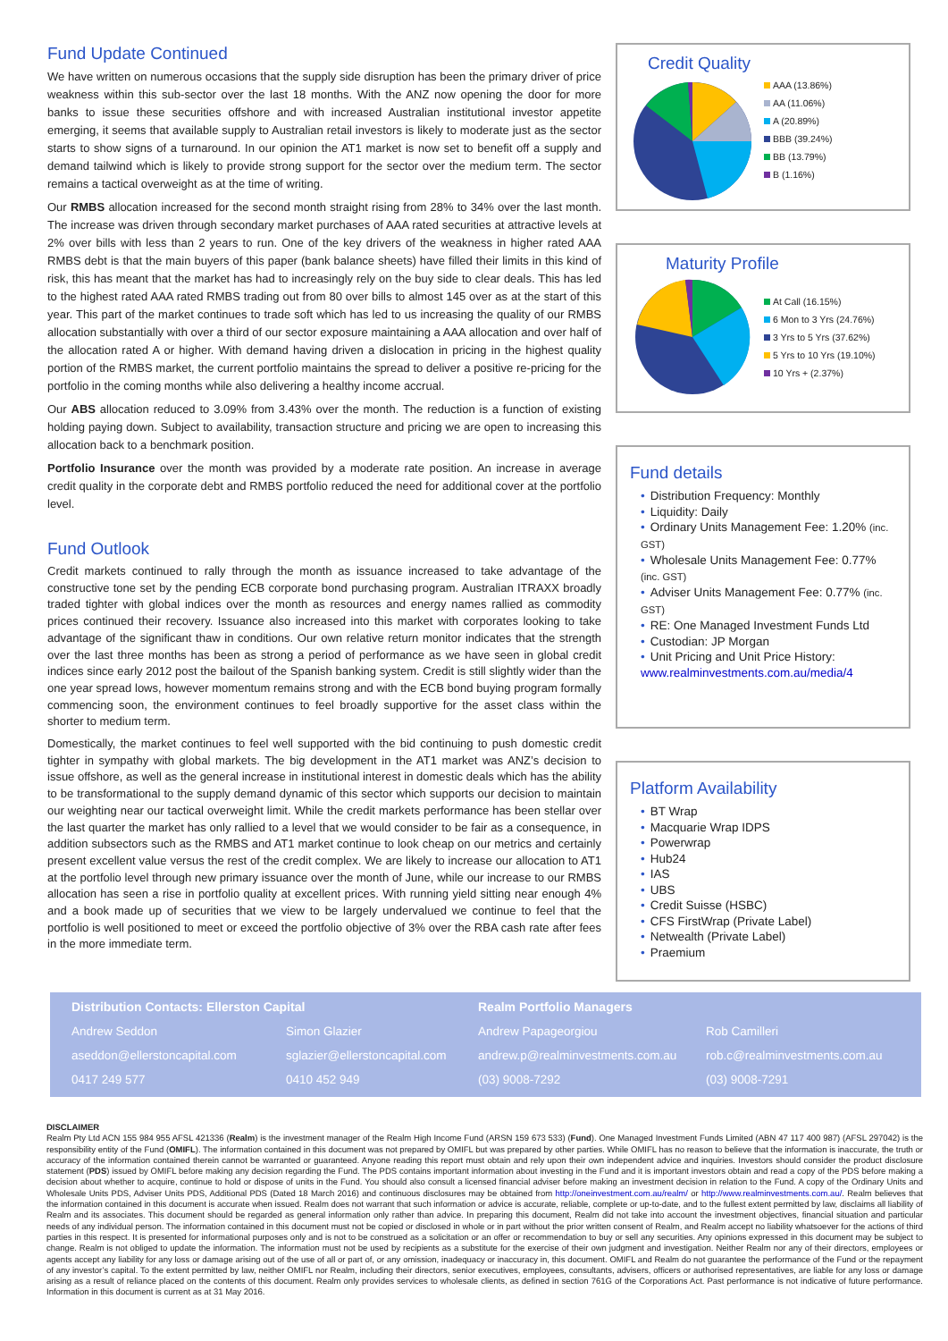Fund Update Continued
We have written on numerous occasions that the supply side disruption has been the primary driver of price weakness within this sub-sector over the last 18 months. With the ANZ now opening the door for more banks to issue these securities offshore and with increased Australian institutional investor appetite emerging, it seems that available supply to Australian retail investors is likely to moderate just as the sector starts to show signs of a turnaround. In our opinion the AT1 market is now set to benefit off a supply and demand tailwind which is likely to provide strong support for the sector over the medium term. The sector remains a tactical overweight as at the time of writing.
Our RMBS allocation increased for the second month straight rising from 28% to 34% over the last month. The increase was driven through secondary market purchases of AAA rated securities at attractive levels at 2% over bills with less than 2 years to run. One of the key drivers of the weakness in higher rated AAA RMBS debt is that the main buyers of this paper (bank balance sheets) have filled their limits in this kind of risk, this has meant that the market has had to increasingly rely on the buy side to clear deals. This has led to the highest rated AAA rated RMBS trading out from 80 over bills to almost 145 over as at the start of this year. This part of the market continues to trade soft which has led to us increasing the quality of our RMBS allocation substantially with over a third of our sector exposure maintaining a AAA allocation and over half of the allocation rated A or higher. With demand having driven a dislocation in pricing in the highest quality portion of the RMBS market, the current portfolio maintains the spread to deliver a positive re-pricing for the portfolio in the coming months while also delivering a healthy income accrual.
Our ABS allocation reduced to 3.09% from 3.43% over the month. The reduction is a function of existing holding paying down. Subject to availability, transaction structure and pricing we are open to increasing this allocation back to a benchmark position.
Portfolio Insurance over the month was provided by a moderate rate position. An increase in average credit quality in the corporate debt and RMBS portfolio reduced the need for additional cover at the portfolio level.
Fund Outlook
Credit markets continued to rally through the month as issuance increased to take advantage of the constructive tone set by the pending ECB corporate bond purchasing program. Australian ITRAXX broadly traded tighter with global indices over the month as resources and energy names rallied as commodity prices continued their recovery. Issuance also increased into this market with corporates looking to take advantage of the significant thaw in conditions. Our own relative return monitor indicates that the strength over the last three months has been as strong a period of performance as we have seen in global credit indices since early 2012 post the bailout of the Spanish banking system. Credit is still slightly wider than the one year spread lows, however momentum remains strong and with the ECB bond buying program formally commencing soon, the environment continues to feel broadly supportive for the asset class within the shorter to medium term.
Domestically, the market continues to feel well supported with the bid continuing to push domestic credit tighter in sympathy with global markets. The big development in the AT1 market was ANZ’s decision to issue offshore, as well as the general increase in institutional interest in domestic deals which has the ability to be transformational to the supply demand dynamic of this sector which supports our decision to maintain our weighting near our tactical overweight limit. While the credit markets performance has been stellar over the last quarter the market has only rallied to a level that we would consider to be fair as a consequence, in addition subsectors such as the RMBS and AT1 market continue to look cheap on our metrics and certainly present excellent value versus the rest of the credit complex. We are likely to increase our allocation to AT1 at the portfolio level through new primary issuance over the month of June, while our increase to our RMBS allocation has seen a rise in portfolio quality at excellent prices. With running yield sitting near enough 4% and a book made up of securities that we view to be largely undervalued we continue to feel that the portfolio is well positioned to meet or exceed the portfolio objective of 3% over the RBA cash rate after fees in the more immediate term.
Credit Quality
AAA (13.86%)
AA (11.06%)
A (20.89%)
BBB (39.24%)
BB (13.79%)
B (1.16%)
Maturity Profile
At Call (16.15%)
6 Mon to 3 Yrs (24.76%)
3 Yrs to 5 Yrs (37.62%)
5 Yrs to 10 Yrs (19.10%)
10 Yrs + (2.37%)
Fund details
• Distribution Frequency: Monthly
• Liquidity: Daily
• Ordinary Units Management Fee: 1.20% (inc. GST)
• Wholesale Units Management Fee: 0.77% (inc. GST)
• Adviser Units Management Fee: 0.77% (inc. GST)
• RE: One Managed Investment Funds Ltd
• Custodian: JP Morgan
• Unit Pricing and Unit Price History: www.realminvestments.com.au/media/4
Platform Availability
• BT Wrap
• Macquarie Wrap IDPS
• Powerwrap
• Hub24
• IAS
• UBS
• Credit Suisse (HSBC)
• CFS FirstWrap (Private Label)
• Netwealth (Private Label)
• Praemium
Distribution Contacts: Ellerston Capital
Realm Portfolio Managers
Andrew Seddon
Simon Glazier
Andrew Papageorgiou
Rob Camilleri
aseddon@ellerstoncapital.com
sglazier@ellerstoncapital.com
andrew.p@realminvestments.com.au
rob.c@realminvestments.com.au
0417 249 577
0410 452 949
(03) 9008-7292
(03) 9008-7291
DISCLAIMER
Realm Pty Ltd ACN 155 984 955 AFSL 421336 (Realm) is the investment manager of the Realm High Income Fund (ARSN 159 673 533) (Fund). One Managed Investment Funds Limited (ABN 47 117 400 987) (AFSL 297042) is the responsibility entity of the Fund (OMIFL). The information contained in this document was not prepared by OMIFL but was prepared by other parties. While OMIFL has no reason to believe that the information is inaccurate, the truth or accuracy of the information contained therein cannot be warranted or guaranteed. Anyone reading this report must obtain and rely upon their own independent advice and inquiries. Investors should consider the product disclosure statement (PDS) issued by OMIFL before making any decision regarding the Fund. The PDS contains important information about investing in the Fund and it is important investors obtain and read a copy of the PDS before making a decision about whether to acquire, continue to hold or dispose of units in the Fund. You should also consult a licensed financial adviser before making an investment decision in relation to the Fund. A copy of the Ordinary Units and Wholesale Units PDS, Adviser Units PDS, Additional PDS (Dated 18 March 2016) and continuous disclosures may be obtained from http://oneinvestment.com.au/realm/ or http://www.realminvestments.com.au/. Realm believes that the information contained in this document is accurate when issued. Realm does not warrant that such information or advice is accurate, reliable, complete or up-to-date, and to the fullest extent permitted by law, disclaims all liability of Realm and its associates. This document should be regarded as general information only rather than advice. In preparing this document, Realm did not take into account the investment objectives, financial situation and particular needs of any individual person. The information contained in this document must not be copied or disclosed in whole or in part without the prior written consent of Realm, and Realm accept no liability whatsoever for the actions of third parties in this respect. It is presented for informational purposes only and is not to be construed as a solicitation or an offer or recommendation to buy or sell any securities. Any opinions expressed in this document may be subject to change. Realm is not obliged to update the information. The information must not be used by recipients as a substitute for the exercise of their own judgment and investigation. Neither Realm nor any of their directors, employees or agents accept any liability for any loss or damage arising out of the use of all or part of, or any omission, inadequacy or inaccuracy in, this document. OMIFL and Realm do not guarantee the performance of the Fund or the repayment of any investor’s capital. To the extent permitted by law, neither OMIFL nor Realm, including their directors, senior executives, employees, consultants, advisers, officers or authorised representatives, are liable for any loss or damage arising as a result of reliance placed on the contents of this document. Realm only provides services to wholesale clients, as defined in section 761G of the Corporations Act. Past performance is not indicative of future performance. Information in this document is current as at 31 May 2016.